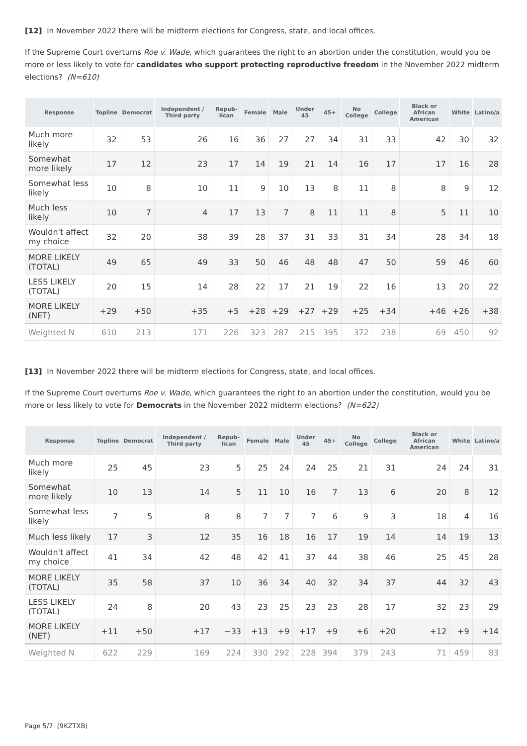[12] In November 2022 there will be midterm elections for Congress, state, and local offices.
If the Supreme Court overturns Roe v. Wade, which guarantees the right to an abortion under the constitution, would you be more or less likely to vote for candidates who support protecting reproductive freedom in the November 2022 midterm elections? (N=610)
| Response | Topline | Democrat | Independent / Third party | Repub-lican | Female | Male | Under 45 | 45+ | No College | College | Black or African American | White | Latino/a |
| --- | --- | --- | --- | --- | --- | --- | --- | --- | --- | --- | --- | --- | --- |
| Much more likely | 32 | 53 | 26 | 16 | 36 | 27 | 27 | 34 | 31 | 33 | 42 | 30 | 32 |
| Somewhat more likely | 17 | 12 | 23 | 17 | 14 | 19 | 21 | 14 | 16 | 17 | 17 | 16 | 28 |
| Somewhat less likely | 10 | 8 | 10 | 11 | 9 | 10 | 13 | 8 | 11 | 8 | 8 | 9 | 12 |
| Much less likely | 10 | 7 | 4 | 17 | 13 | 7 | 8 | 11 | 11 | 8 | 5 | 11 | 10 |
| Wouldn't affect my choice | 32 | 20 | 38 | 39 | 28 | 37 | 31 | 33 | 31 | 34 | 28 | 34 | 18 |
| MORE LIKELY (TOTAL) | 49 | 65 | 49 | 33 | 50 | 46 | 48 | 48 | 47 | 50 | 59 | 46 | 60 |
| LESS LIKELY (TOTAL) | 20 | 15 | 14 | 28 | 22 | 17 | 21 | 19 | 22 | 16 | 13 | 20 | 22 |
| MORE LIKELY (NET) | +29 | +50 | +35 | +5 | +28 | +29 | +27 | +29 | +25 | +34 | +46 | +26 | +38 |
| Weighted N | 610 | 213 | 171 | 226 | 323 | 287 | 215 | 395 | 372 | 238 | 69 | 450 | 92 |
[13] In November 2022 there will be midterm elections for Congress, state, and local offices.
If the Supreme Court overturns Roe v. Wade, which guarantees the right to an abortion under the constitution, would you be more or less likely to vote for Democrats in the November 2022 midterm elections? (N=622)
| Response | Topline | Democrat | Independent / Third party | Repub-lican | Female | Male | Under 45 | 45+ | No College | College | Black or African American | White | Latino/a |
| --- | --- | --- | --- | --- | --- | --- | --- | --- | --- | --- | --- | --- | --- |
| Much more likely | 25 | 45 | 23 | 5 | 25 | 24 | 24 | 25 | 21 | 31 | 24 | 24 | 31 |
| Somewhat more likely | 10 | 13 | 14 | 5 | 11 | 10 | 16 | 7 | 13 | 6 | 20 | 8 | 12 |
| Somewhat less likely | 7 | 5 | 8 | 8 | 7 | 7 | 7 | 6 | 9 | 3 | 18 | 4 | 16 |
| Much less likely | 17 | 3 | 12 | 35 | 16 | 18 | 16 | 17 | 19 | 14 | 14 | 19 | 13 |
| Wouldn't affect my choice | 41 | 34 | 42 | 48 | 42 | 41 | 37 | 44 | 38 | 46 | 25 | 45 | 28 |
| MORE LIKELY (TOTAL) | 35 | 58 | 37 | 10 | 36 | 34 | 40 | 32 | 34 | 37 | 44 | 32 | 43 |
| LESS LIKELY (TOTAL) | 24 | 8 | 20 | 43 | 23 | 25 | 23 | 23 | 28 | 17 | 32 | 23 | 29 |
| MORE LIKELY (NET) | +11 | +50 | +17 | −33 | +13 | +9 | +17 | +9 | +6 | +20 | +12 | +9 | +14 |
| Weighted N | 622 | 229 | 169 | 224 | 330 | 292 | 228 | 394 | 379 | 243 | 71 | 459 | 83 |
Page 5/7 (9KZTXB)